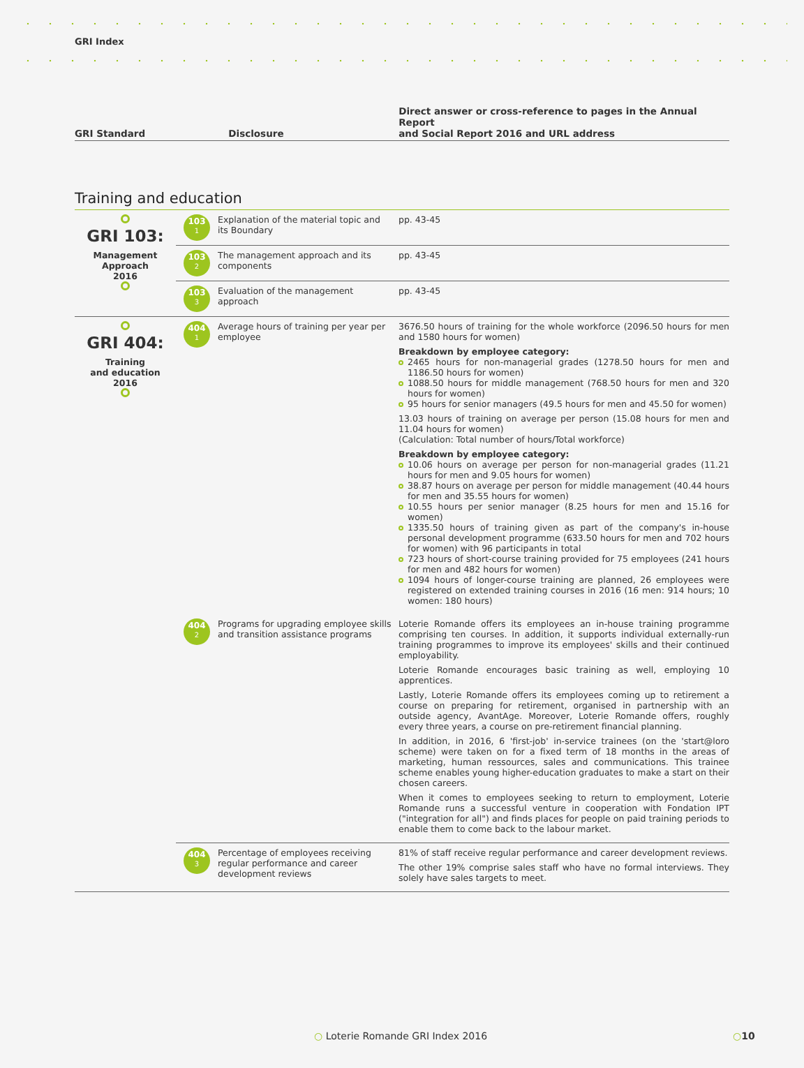GRI Index
GRI Standard
Disclosure
Direct answer or cross-reference to pages in the Annual Report
and Social Report 2016 and URL address
Training and education
| GRI 103: Management Approach 2016 | 103 1 | Explanation of the material topic and its Boundary | pp. 43-45 |
| | 103 2 | The management approach and its components | pp. 43-45 |
| | 103 3 | Evaluation of the management approach | pp. 43-45 |
| GRI 404: Training and education 2016 | 404 1 | Average hours of training per year per employee | 3676.50 hours of training for the whole workforce (2096.50 hours for men and 1580 hours for women) Breakdown by employee category: 2465 hours for non-managerial grades (1278.50 hours for men and 1186.50 hours for women) 1088.50 hours for middle management (768.50 hours for men and 320 hours for women) 95 hours for senior managers (49.5 hours for men and 45.50 for women) 13.03 hours of training on average per person (15.08 hours for men and 11.04 hours for women) (Calculation: Total number of hours/Total workforce) Breakdown by employee category: 10.06 hours on average per person for non-managerial grades (11.21 hours for men and 9.05 hours for women) 38.87 hours on average per person for middle management (40.44 hours for men and 35.55 hours for women) 10.55 hours per senior manager (8.25 hours for men and 15.16 for women) 1335.50 hours of training given as part of the company's in-house personal development programme (633.50 hours for men and 702 hours for women) with 96 participants in total 723 hours of short-course training provided for 75 employees (241 hours for men and 482 hours for women) 1094 hours of longer-course training are planned, 26 employees were registered on extended training courses in 2016 (16 men: 914 hours; 10 women: 180 hours) |
| | 404 2 | Programs for upgrading employee skills and transition assistance programs | Loterie Romande offers its employees an in-house training programme comprising ten courses. In addition, it supports individual externally-run training programmes to improve its employees' skills and their continued employability. Loterie Romande encourages basic training as well, employing 10 apprentices. Lastly, Loterie Romande offers its employees coming up to retirement a course on preparing for retirement, organised in partnership with an outside agency, AvantAge. Moreover, Loterie Romande offers, roughly every three years, a course on pre-retirement financial planning. In addition, in 2016, 6 'first-job' in-service trainees (on the 'start@loro scheme) were taken on for a fixed term of 18 months in the areas of marketing, human ressources, sales and communications. This trainee scheme enables young higher-education graduates to make a start on their chosen careers. When it comes to employees seeking to return to employment, Loterie Romande runs a successful venture in cooperation with Fondation IPT ("integration for all") and finds places for people on paid training periods to enable them to come back to the labour market. |
| | 404 3 | Percentage of employees receiving regular performance and career development reviews | 81% of staff receive regular performance and career development reviews. The other 19% comprise sales staff who have no formal interviews. They solely have sales targets to meet. |
○ Loterie Romande GRI Index 2016
○10